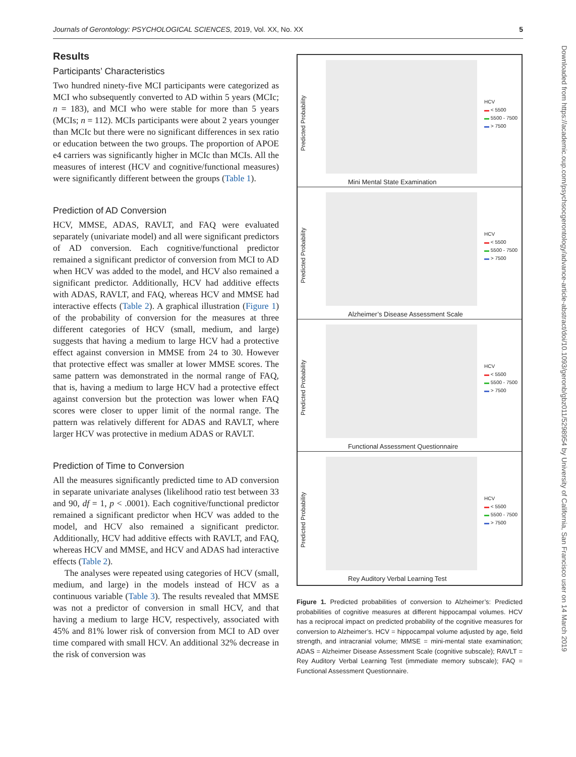Journals of Gerontology: PSYCHOLOGICAL SCIENCES, 2019, Vol. XX, No. XX 5
Results
Participants’ Characteristics
Two hundred ninety-five MCI participants were categorized as MCI who subsequently converted to AD within 5 years (MCIc; n = 183), and MCI who were stable for more than 5 years (MCIs; n = 112). MCIs participants were about 2 years younger than MCIc but there were no significant differences in sex ratio or education between the two groups. The proportion of APOE e4 carriers was significantly higher in MCIc than MCIs. All the measures of interest (HCV and cognitive/functional measures) were significantly different between the groups (Table 1).
Prediction of AD Conversion
HCV, MMSE, ADAS, RAVLT, and FAQ were evaluated separately (univariate model) and all were significant predictors of AD conversion. Each cognitive/functional predictor remained a significant predictor of conversion from MCI to AD when HCV was added to the model, and HCV also remained a significant predictor. Additionally, HCV had additive effects with ADAS, RAVLT, and FAQ, whereas HCV and MMSE had interactive effects (Table 2). A graphical illustration (Figure 1) of the probability of conversion for the measures at three different categories of HCV (small, medium, and large) suggests that having a medium to large HCV had a protective effect against conversion in MMSE from 24 to 30. However that protective effect was smaller at lower MMSE scores. The same pattern was demonstrated in the normal range of FAQ, that is, having a medium to large HCV had a protective effect against conversion but the protection was lower when FAQ scores were closer to upper limit of the normal range. The pattern was relatively different for ADAS and RAVLT, where larger HCV was protective in medium ADAS or RAVLT.
Prediction of Time to Conversion
All the measures significantly predicted time to AD conversion in separate univariate analyses (likelihood ratio test between 33 and 90, df = 1, p < .0001). Each cognitive/functional predictor remained a significant predictor when HCV was added to the model, and HCV also remained a significant predictor. Additionally, HCV had additive effects with RAVLT, and FAQ, whereas HCV and MMSE, and HCV and ADAS had interactive effects (Table 2).
The analyses were repeated using categories of HCV (small, medium, and large) in the models instead of HCV as a continuous variable (Table 3). The results revealed that MMSE was not a predictor of conversion in small HCV, and that having a medium to large HCV, respectively, associated with 45% and 81% lower risk of conversion from MCI to AD over time compared with small HCV. An additional 32% decrease in the risk of conversion was
Predicted Probability
HCV
▬ < 5500
▬ 5500 - 7500
▬ > 7500
Mini Mental State Examination
Predicted Probability
HCV
▬ < 5500
▬ 5500 - 7500
▬ > 7500
Alzheimer’s Disease Assessment Scale
Predicted Probability
HCV
▬ < 5500
▬ 5500 - 7500
▬ > 7500
Functional Assessment Questionnaire
Predicted Probability
HCV
▬ < 5500
▬ 5500 - 7500
▬ > 7500
Rey Auditory Verbal Learning Test
Figure 1. Predicted probabilities of conversion to Alzheimer’s: Predicted probabilities of cognitive measures at different hippocampal volumes. HCV has a reciprocal impact on predicted probability of the cognitive measures for conversion to Alzheimer’s. HCV = hippocampal volume adjusted by age, field strength, and intracranial volume; MMSE = mini-mental state examination; ADAS = Alzheimer Disease Assessment Scale (cognitive subscale); RAVLT = Rey Auditory Verbal Learning Test (immediate memory subscale); FAQ = Functional Assessment Questionnaire.
Downloaded from https://academic.oup.com/psychsocgerontology/advance-article-abstract/doi/10.1093/geronb/gbz011/5298954 by University of California, San Francisco user on 14 March 2019